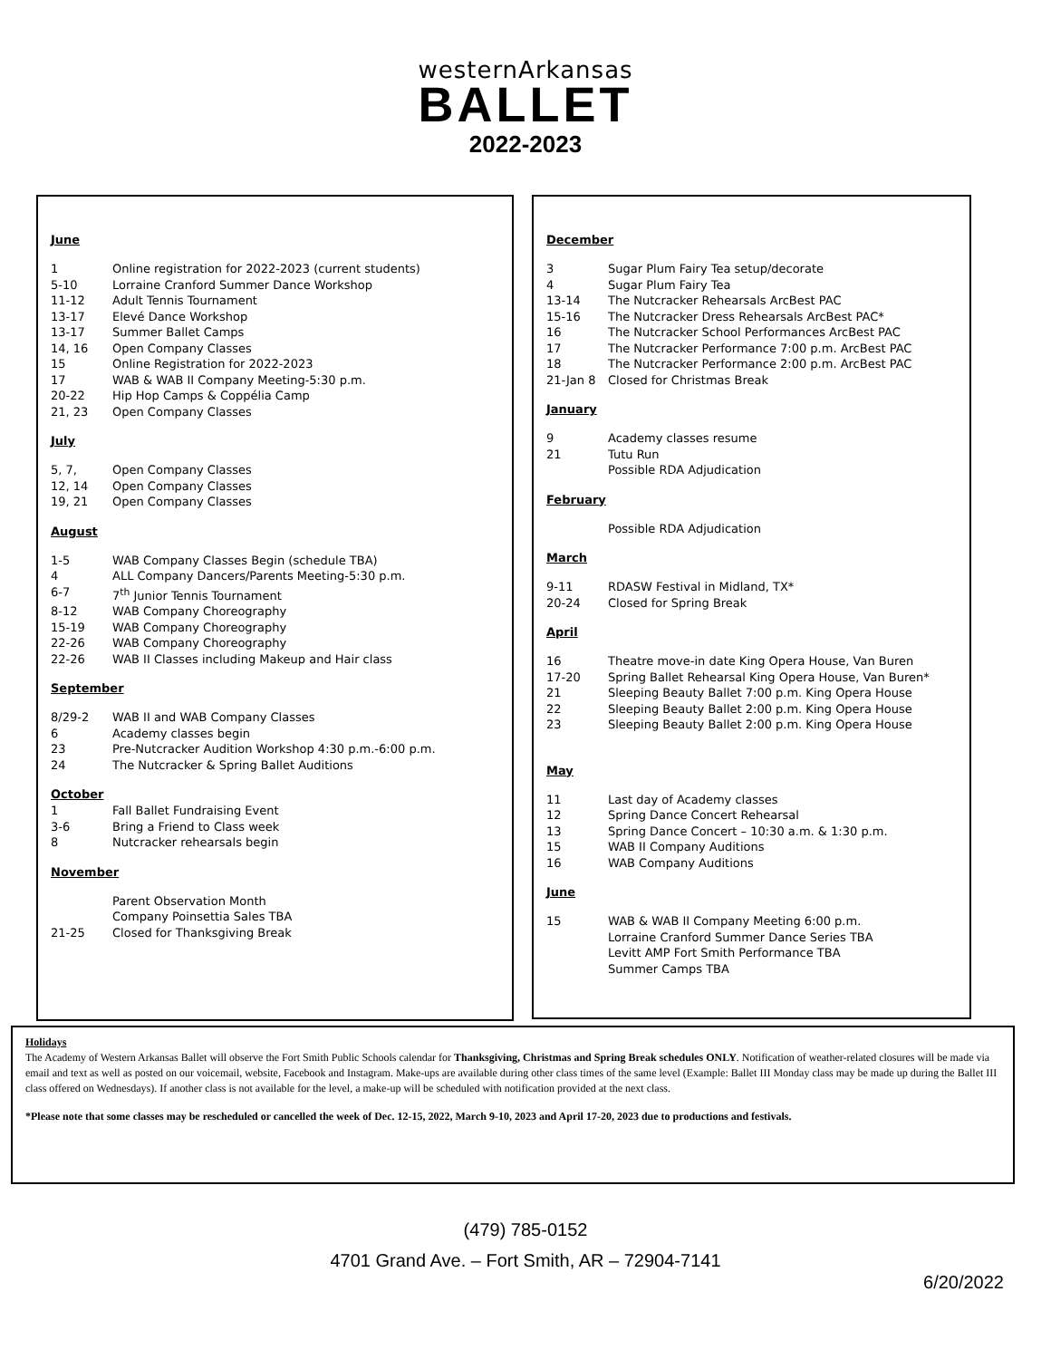westernArkansas
BALLET
2022-2023
June
1 Online registration for 2022-2023 (current students)
5-10 Lorraine Cranford Summer Dance Workshop
11-12 Adult Tennis Tournament
13-17 Elevé Dance Workshop
13-17 Summer Ballet Camps
14, 16 Open Company Classes
15 Online Registration for 2022-2023
17 WAB & WAB II Company Meeting-5:30 p.m.
20-22 Hip Hop Camps & Coppélia Camp
21, 23 Open Company Classes
July
5, 7, Open Company Classes
12, 14 Open Company Classes
19, 21 Open Company Classes
August
1-5 WAB Company Classes Begin (schedule TBA)
4 ALL Company Dancers/Parents Meeting-5:30 p.m.
6-7 7<sup>th</sup> Junior Tennis Tournament
8-12 WAB Company Choreography
15-19 WAB Company Choreography
22-26 WAB Company Choreography
22-26 WAB II Classes including Makeup and Hair class
September
8/29-2 WAB II and WAB Company Classes
6 Academy classes begin
23 Pre-Nutcracker Audition Workshop 4:30 p.m.-6:00 p.m.
24 The Nutcracker & Spring Ballet Auditions
October
1 Fall Ballet Fundraising Event
3-6 Bring a Friend to Class week
8 Nutcracker rehearsals begin
November
Parent Observation Month
Company Poinsettia Sales TBA
21-25 Closed for Thanksgiving Break
December
3 Sugar Plum Fairy Tea setup/decorate
4 Sugar Plum Fairy Tea
13-14 The Nutcracker Rehearsals ArcBest PAC
15-16 The Nutcracker Dress Rehearsals ArcBest PAC*
16 The Nutcracker School Performances ArcBest PAC
17 The Nutcracker Performance 7:00 p.m. ArcBest PAC
18 The Nutcracker Performance 2:00 p.m. ArcBest PAC
21-Jan 8 Closed for Christmas Break
January
9 Academy classes resume
21 Tutu Run
Possible RDA Adjudication
February
Possible RDA Adjudication
March
9-11 RDASW Festival in Midland, TX*
20-24 Closed for Spring Break
April
16 Theatre move-in date King Opera House, Van Buren
17-20 Spring Ballet Rehearsal King Opera House, Van Buren*
21 Sleeping Beauty Ballet 7:00 p.m. King Opera House
22 Sleeping Beauty Ballet 2:00 p.m. King Opera House
23 Sleeping Beauty Ballet 2:00 p.m. King Opera House
May
11 Last day of Academy classes
12 Spring Dance Concert Rehearsal
13 Spring Dance Concert – 10:30 a.m. & 1:30 p.m.
15 WAB II Company Auditions
16 WAB Company Auditions
June
15 WAB & WAB II Company Meeting 6:00 p.m.
Lorraine Cranford Summer Dance Series TBA
Levitt AMP Fort Smith Performance TBA
Summer Camps TBA
Holidays
The Academy of Western Arkansas Ballet will observe the Fort Smith Public Schools calendar for Thanksgiving, Christmas and Spring Break schedules ONLY. Notification of weather-related closures will be made via email and text as well as posted on our voicemail, website, Facebook and Instagram. Make-ups are available during other class times of the same level (Example: Ballet III Monday class may be made up during the Ballet III class offered on Wednesdays). If another class is not available for the level, a make-up will be scheduled with notification provided at the next class.
*Please note that some classes may be rescheduled or cancelled the week of Dec. 12-15, 2022, March 9-10, 2023 and April 17-20, 2023 due to productions and festivals.
(479) 785-0152
4701 Grand Ave. – Fort Smith, AR – 72904-7141
6/20/2022